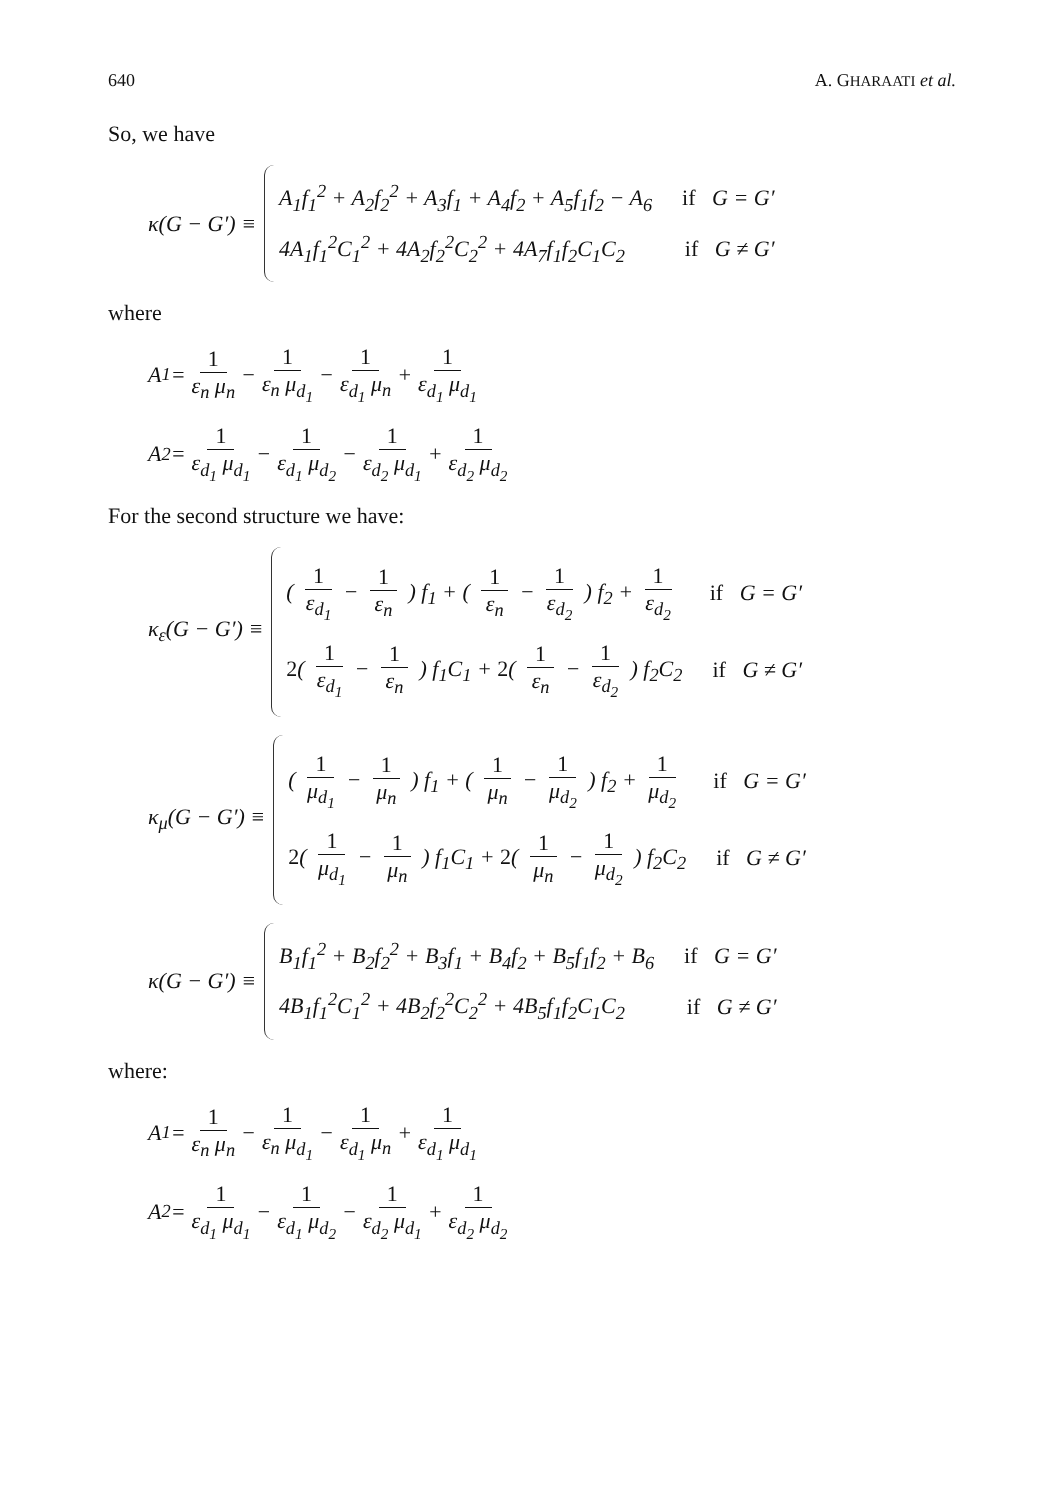640 A. GHARAATI et al.
So, we have
κ(G − G′) ≡
A<sub>1</sub>f<sub>1</sub><sup>2</sup> + A<sub>2</sub>f<sub>2</sub><sup>2</sup> + A<sub>3</sub>f<sub>1</sub> + A<sub>4</sub>f<sub>2</sub> + A<sub>5</sub>f<sub>1</sub>f<sub>2</sub> − A<sub>6</sub> if G = G′
4A<sub>1</sub>f<sub>1</sub><sup>2</sup>C<sub>1</sub><sup>2</sup> + 4A<sub>2</sub>f<sub>2</sub><sup>2</sup>C<sub>2</sub><sup>2</sup> + 4A<sub>7</sub>f<sub>1</sub>f<sub>2</sub>C<sub>1</sub>C<sub>2</sub> if G ≠ G′
where
A<sub>1</sub> = 1 ε<sub>n</sub> μ<sub>n</sub> − 1 ε<sub>n</sub> μ<sub>d<sub>1</sub></sub> − 1 ε<sub>d<sub>1</sub></sub> μ<sub>n</sub> + 1 ε<sub>d<sub>1</sub></sub> μ<sub>d<sub>1</sub></sub>
A<sub>2</sub> = 1 ε<sub>d<sub>1</sub></sub> μ<sub>d<sub>1</sub></sub> − 1 ε<sub>d<sub>1</sub></sub> μ<sub>d<sub>2</sub></sub> − 1 ε<sub>d<sub>2</sub></sub> μ<sub>d<sub>1</sub></sub> + 1 ε<sub>d<sub>2</sub></sub> μ<sub>d<sub>2</sub></sub>
For the second structure we have:
κ<sub>ε</sub>(G − G′) ≡
( 1 ε<sub>d<sub>1</sub></sub> − 1 ε<sub>n</sub> ) f<sub>1</sub> + ( 1 ε<sub>n</sub> − 1 ε<sub>d<sub>2</sub></sub> ) f<sub>2</sub> + 1 ε<sub>d<sub>2</sub></sub> if G = G′
2( 1 ε<sub>d<sub>1</sub></sub> − 1 ε<sub>n</sub> ) f<sub>1</sub>C<sub>1</sub> + 2( 1 ε<sub>n</sub> − 1 ε<sub>d<sub>2</sub></sub> ) f<sub>2</sub>C<sub>2</sub> if G ≠ G′
κ<sub>μ</sub>(G − G′) ≡
( 1 μ<sub>d<sub>1</sub></sub> − 1 μ<sub>n</sub> ) f<sub>1</sub> + ( 1 μ<sub>n</sub> − 1 μ<sub>d<sub>2</sub></sub> ) f<sub>2</sub> + 1 μ<sub>d<sub>2</sub></sub> if G = G′
2( 1 μ<sub>d<sub>1</sub></sub> − 1 μ<sub>n</sub> ) f<sub>1</sub>C<sub>1</sub> + 2( 1 μ<sub>n</sub> − 1 μ<sub>d<sub>2</sub></sub> ) f<sub>2</sub>C<sub>2</sub> if G ≠ G′
κ(G − G′) ≡
B<sub>1</sub>f<sub>1</sub><sup>2</sup> + B<sub>2</sub>f<sub>2</sub><sup>2</sup> + B<sub>3</sub>f<sub>1</sub> + B<sub>4</sub>f<sub>2</sub> + B<sub>5</sub>f<sub>1</sub>f<sub>2</sub> + B<sub>6</sub> if G = G′
4B<sub>1</sub>f<sub>1</sub><sup>2</sup>C<sub>1</sub><sup>2</sup> + 4B<sub>2</sub>f<sub>2</sub><sup>2</sup>C<sub>2</sub><sup>2</sup> + 4B<sub>5</sub>f<sub>1</sub>f<sub>2</sub>C<sub>1</sub>C<sub>2</sub> if G ≠ G′
where:
A<sub>1</sub> = 1 ε<sub>n</sub> μ<sub>n</sub> − 1 ε<sub>n</sub> μ<sub>d<sub>1</sub></sub> − 1 ε<sub>d<sub>1</sub></sub> μ<sub>n</sub> + 1 ε<sub>d<sub>1</sub></sub> μ<sub>d<sub>1</sub></sub>
A<sub>2</sub> = 1 ε<sub>d<sub>1</sub></sub> μ<sub>d<sub>1</sub></sub> − 1 ε<sub>d<sub>1</sub></sub> μ<sub>d<sub>2</sub></sub> − 1 ε<sub>d<sub>2</sub></sub> μ<sub>d<sub>1</sub></sub> + 1 ε<sub>d<sub>2</sub></sub> μ<sub>d<sub>2</sub></sub>